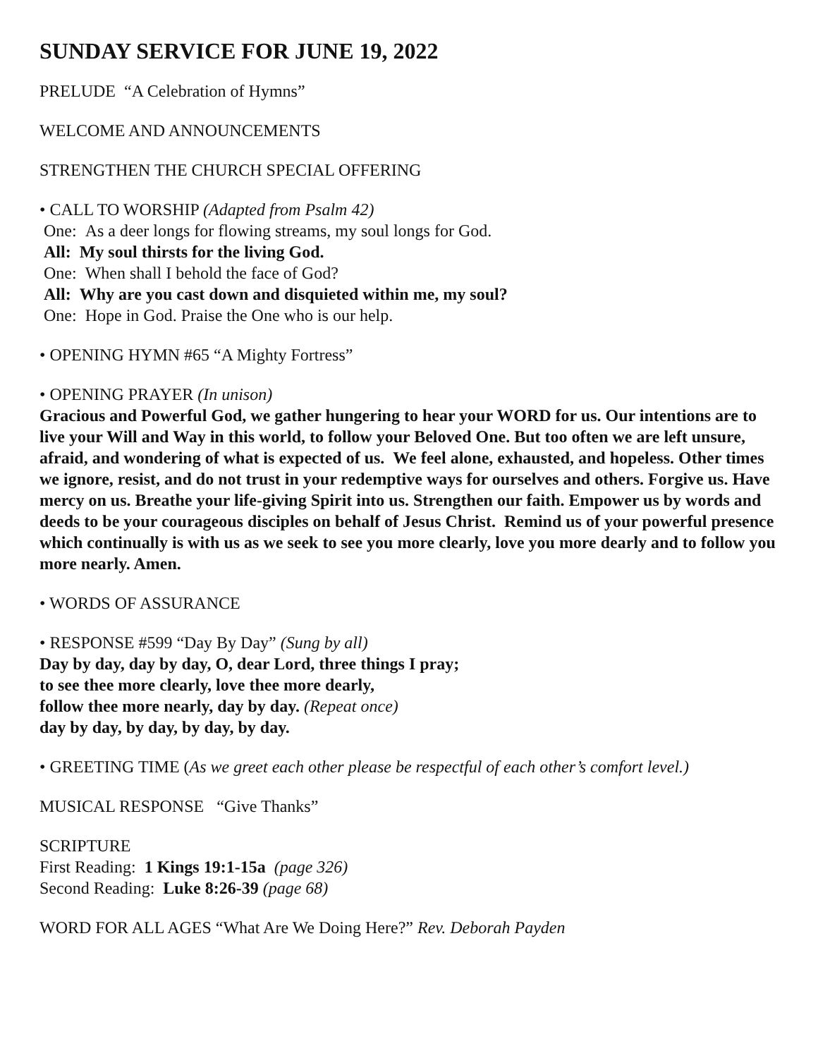SUNDAY SERVICE FOR JUNE 19, 2022
PRELUDE “A Celebration of Hymns”
WELCOME AND ANNOUNCEMENTS
STRENGTHEN THE CHURCH SPECIAL OFFERING
• CALL TO WORSHIP (Adapted from Psalm 42)
One: As a deer longs for flowing streams, my soul longs for God.
All: My soul thirsts for the living God.
One: When shall I behold the face of God?
All: Why are you cast down and disquieted within me, my soul?
One: Hope in God. Praise the One who is our help.
• OPENING HYMN #65 “A Mighty Fortress”
• OPENING PRAYER (In unison)
Gracious and Powerful God, we gather hungering to hear your WORD for us. Our intentions are to live your Will and Way in this world, to follow your Beloved One. But too often we are left unsure, afraid, and wondering of what is expected of us. We feel alone, exhausted, and hopeless. Other times we ignore, resist, and do not trust in your redemptive ways for ourselves and others. Forgive us. Have mercy on us. Breathe your life-giving Spirit into us. Strengthen our faith. Empower us by words and deeds to be your courageous disciples on behalf of Jesus Christ. Remind us of your powerful presence which continually is with us as we seek to see you more clearly, love you more dearly and to follow you more nearly. Amen.
• WORDS OF ASSURANCE
• RESPONSE #599 “Day By Day” (Sung by all)
Day by day, day by day, O, dear Lord, three things I pray;
to see thee more clearly, love thee more dearly,
follow thee more nearly, day by day. (Repeat once)
day by day, by day, by day, by day.
• GREETING TIME (As we greet each other please be respectful of each other’s comfort level.)
MUSICAL RESPONSE “Give Thanks”
SCRIPTURE
First Reading: 1 Kings 19:1-15a (page 326)
Second Reading: Luke 8:26-39 (page 68)
WORD FOR ALL AGES “What Are We Doing Here?” Rev. Deborah Payden